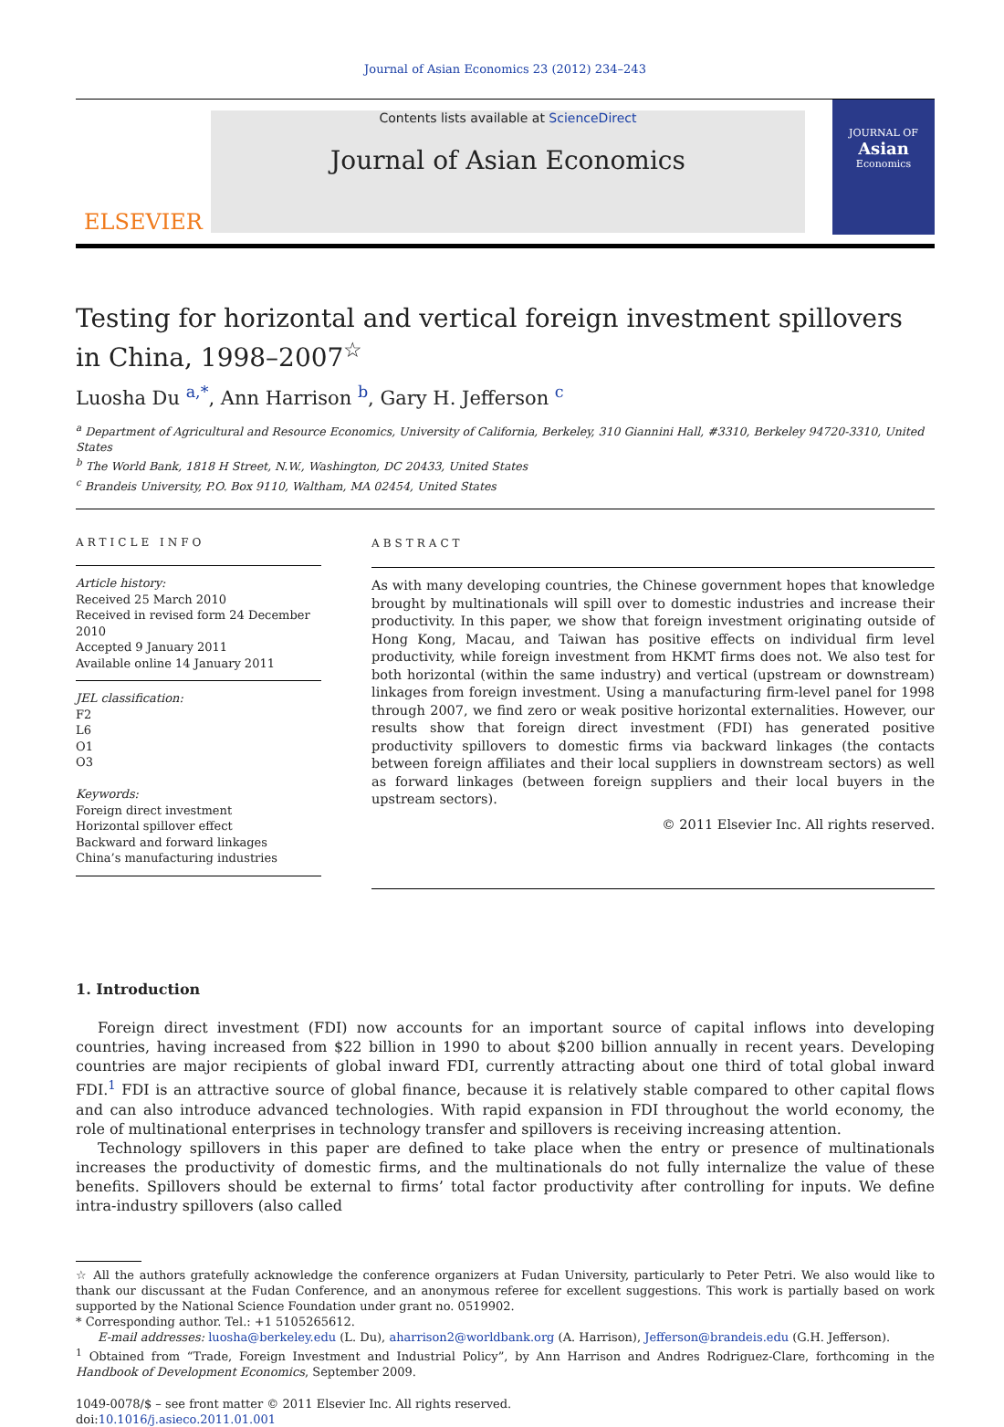Journal of Asian Economics 23 (2012) 234–243
ELSEVIER
Contents lists available at ScienceDirect
Journal of Asian Economics
JOURNAL OF
Asian
Economics
Testing for horizontal and vertical foreign investment spillovers in China, 1998–2007<sup>☆</sup>
Luosha Du <sup>a,*</sup>, Ann Harrison <sup>b</sup>, Gary H. Jefferson <sup>c</sup>
<sup>a</sup> Department of Agricultural and Resource Economics, University of California, Berkeley, 310 Giannini Hall, #3310, Berkeley 94720-3310, United States
<sup>b</sup> The World Bank, 1818 H Street, N.W., Washington, DC 20433, United States
<sup>c</sup> Brandeis University, P.O. Box 9110, Waltham, MA 02454, United States
ARTICLE INFO
Article history:
Received 25 March 2010
Received in revised form 24 December 2010
Accepted 9 January 2011
Available online 14 January 2011
JEL classification:
F2
L6
O1
O3
Keywords:
Foreign direct investment
Horizontal spillover effect
Backward and forward linkages
China’s manufacturing industries
ABSTRACT
As with many developing countries, the Chinese government hopes that knowledge brought by multinationals will spill over to domestic industries and increase their productivity. In this paper, we show that foreign investment originating outside of Hong Kong, Macau, and Taiwan has positive effects on individual firm level productivity, while foreign investment from HKMT firms does not. We also test for both horizontal (within the same industry) and vertical (upstream or downstream) linkages from foreign investment. Using a manufacturing firm-level panel for 1998 through 2007, we find zero or weak positive horizontal externalities. However, our results show that foreign direct investment (FDI) has generated positive productivity spillovers to domestic firms via backward linkages (the contacts between foreign affiliates and their local suppliers in downstream sectors) as well as forward linkages (between foreign suppliers and their local buyers in the upstream sectors).
© 2011 Elsevier Inc. All rights reserved.
1. Introduction
Foreign direct investment (FDI) now accounts for an important source of capital inflows into developing countries, having increased from $22 billion in 1990 to about $200 billion annually in recent years. Developing countries are major recipients of global inward FDI, currently attracting about one third of total global inward FDI.<sup>1</sup> FDI is an attractive source of global finance, because it is relatively stable compared to other capital flows and can also introduce advanced technologies. With rapid expansion in FDI throughout the world economy, the role of multinational enterprises in technology transfer and spillovers is receiving increasing attention.
Technology spillovers in this paper are defined to take place when the entry or presence of multinationals increases the productivity of domestic firms, and the multinationals do not fully internalize the value of these benefits. Spillovers should be external to firms’ total factor productivity after controlling for inputs. We define intra-industry spillovers (also called
☆ All the authors gratefully acknowledge the conference organizers at Fudan University, particularly to Peter Petri. We also would like to thank our discussant at the Fudan Conference, and an anonymous referee for excellent suggestions. This work is partially based on work supported by the National Science Foundation under grant no. 0519902.
* Corresponding author. Tel.: +1 5105265612.
E-mail addresses: luosha@berkeley.edu (L. Du), aharrison2@worldbank.org (A. Harrison), Jefferson@brandeis.edu (G.H. Jefferson).
<sup>1</sup> Obtained from “Trade, Foreign Investment and Industrial Policy”, by Ann Harrison and Andres Rodriguez-Clare, forthcoming in the Handbook of Development Economics, September 2009.
1049-0078/$ – see front matter © 2011 Elsevier Inc. All rights reserved.
doi:10.1016/j.asieco.2011.01.001